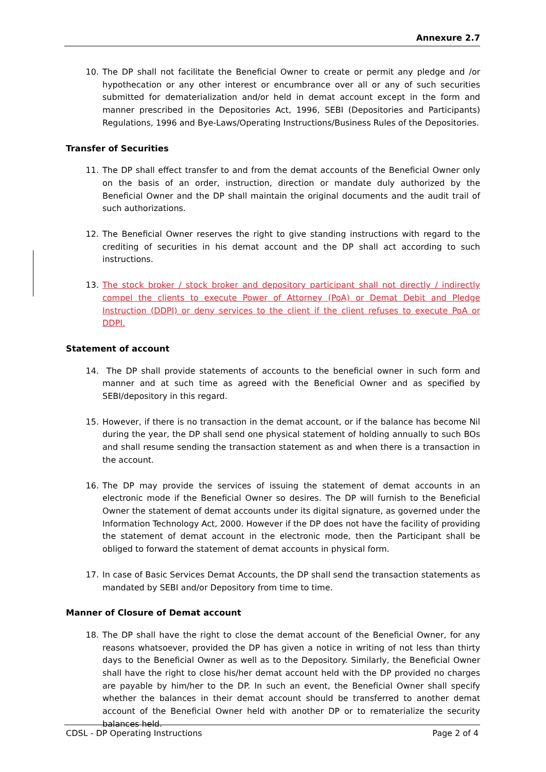Annexure 2.7
10. The DP shall not facilitate the Beneficial Owner to create or permit any pledge and /or hypothecation or any other interest or encumbrance over all or any of such securities submitted for dematerialization and/or held in demat account except in the form and manner prescribed in the Depositories Act, 1996, SEBI (Depositories and Participants) Regulations, 1996 and Bye-Laws/Operating Instructions/Business Rules of the Depositories.
Transfer of Securities
11. The DP shall effect transfer to and from the demat accounts of the Beneficial Owner only on the basis of an order, instruction, direction or mandate duly authorized by the Beneficial Owner and the DP shall maintain the original documents and the audit trail of such authorizations.
12. The Beneficial Owner reserves the right to give standing instructions with regard to the crediting of securities in his demat account and the DP shall act according to such instructions.
13. The stock broker / stock broker and depository participant shall not directly / indirectly compel the clients to execute Power of Attorney (PoA) or Demat Debit and Pledge Instruction (DDPI) or deny services to the client if the client refuses to execute PoA or DDPI.
Statement of account
14. The DP shall provide statements of accounts to the beneficial owner in such form and manner and at such time as agreed with the Beneficial Owner and as specified by SEBI/depository in this regard.
15. However, if there is no transaction in the demat account, or if the balance has become Nil during the year, the DP shall send one physical statement of holding annually to such BOs and shall resume sending the transaction statement as and when there is a transaction in the account.
16. The DP may provide the services of issuing the statement of demat accounts in an electronic mode if the Beneficial Owner so desires. The DP will furnish to the Beneficial Owner the statement of demat accounts under its digital signature, as governed under the Information Technology Act, 2000. However if the DP does not have the facility of providing the statement of demat account in the electronic mode, then the Participant shall be obliged to forward the statement of demat accounts in physical form.
17. In case of Basic Services Demat Accounts, the DP shall send the transaction statements as mandated by SEBI and/or Depository from time to time.
Manner of Closure of Demat account
18. The DP shall have the right to close the demat account of the Beneficial Owner, for any reasons whatsoever, provided the DP has given a notice in writing of not less than thirty days to the Beneficial Owner as well as to the Depository. Similarly, the Beneficial Owner shall have the right to close his/her demat account held with the DP provided no charges are payable by him/her to the DP. In such an event, the Beneficial Owner shall specify whether the balances in their demat account should be transferred to another demat account of the Beneficial Owner held with another DP or to rematerialize the security balances held.
CDSL - DP Operating Instructions Page 2 of 4